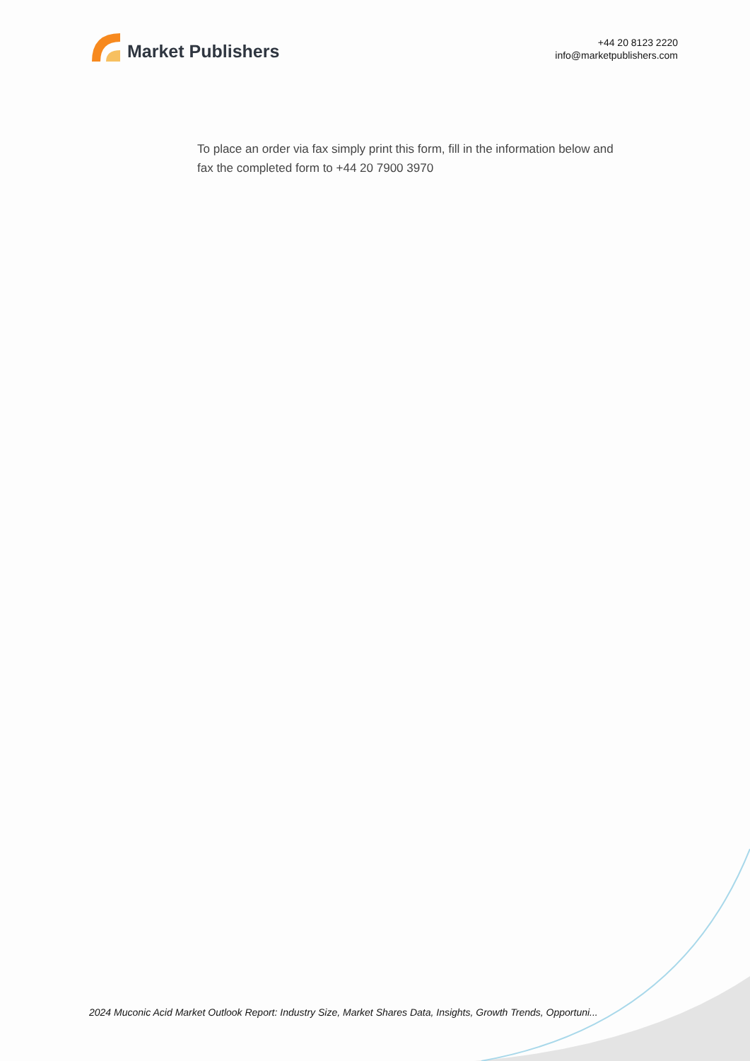Market Publishers
+44 20 8123 2220
info@marketpublishers.com
To place an order via fax simply print this form, fill in the information below and fax the completed form to +44 20 7900 3970
2024 Muconic Acid Market Outlook Report: Industry Size, Market Shares Data, Insights, Growth Trends, Opportuni...